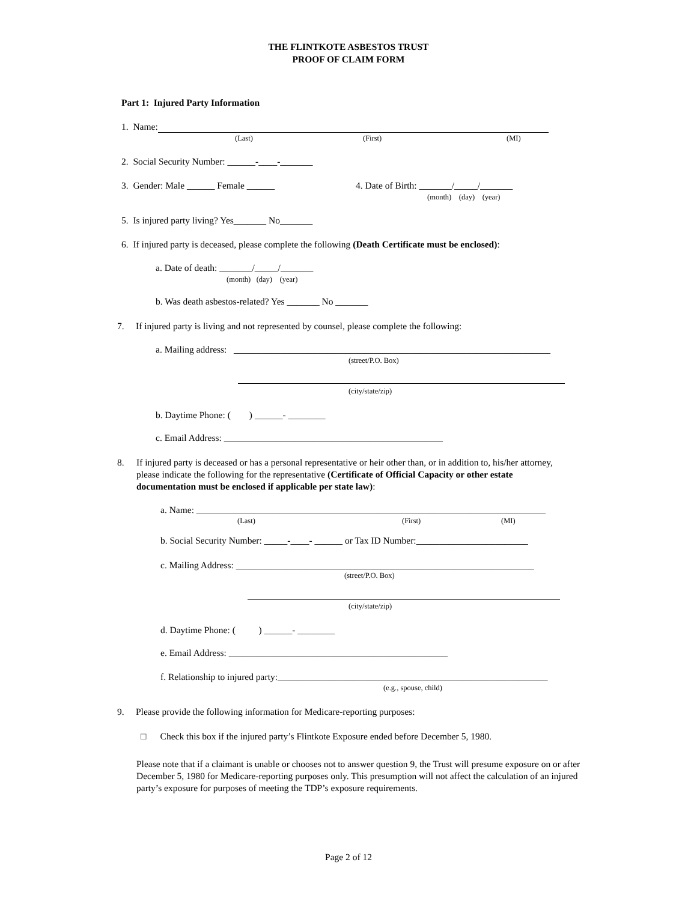THE FLINTKOTE ASBESTOS TRUST
PROOF OF CLAIM FORM
Part 1: Injured Party Information
1. Name:
(Last)
(First)
(MI)
2. Social Security Number: ______-____-_______
3. Gender: Male ______ Female ______
4. Date of Birth: _______/_____/_______
(month) (day) (year)
5. Is injured party living? Yes_______ No_______
6. If injured party is deceased, please complete the following (Death Certificate must be enclosed):
a. Date of death: _______/_____/_______
(month) (day) (year)
b. Was death asbestos-related? Yes _______ No _______
7. If injured party is living and not represented by counsel, please complete the following:
a. Mailing address: ____________________________________________________________________
(street/P.O. Box)
(city/state/zip)
b. Daytime Phone: ( ) ______- ________
c. Email Address: _______________________________________________
8.
If injured party is deceased or has a personal representative or heir other than, or in addition to, his/her attorney, please indicate the following for the representative (Certificate of Official Capacity or other estate documentation must be enclosed if applicable per state law):
a. Name: ___________________________________________________________________________
(Last)
(First)
(MI)
b. Social Security Number: _____-____- ______ or Tax ID Number:________________________
c. Mailing Address: ________________________________________________________________
(street/P.O. Box)
(city/state/zip)
d. Daytime Phone: ( ) ______- ________
e. Email Address: _______________________________________________
f. Relationship to injured party:__________________________________________________________
(e.g., spouse, child)
9. Please provide the following information for Medicare-reporting purposes:
□ Check this box if the injured party’s Flintkote Exposure ended before December 5, 1980.
Please note that if a claimant is unable or chooses not to answer question 9, the Trust will presume exposure on or after December 5, 1980 for Medicare-reporting purposes only. This presumption will not affect the calculation of an injured party’s exposure for purposes of meeting the TDP’s exposure requirements.
Page 2 of 12